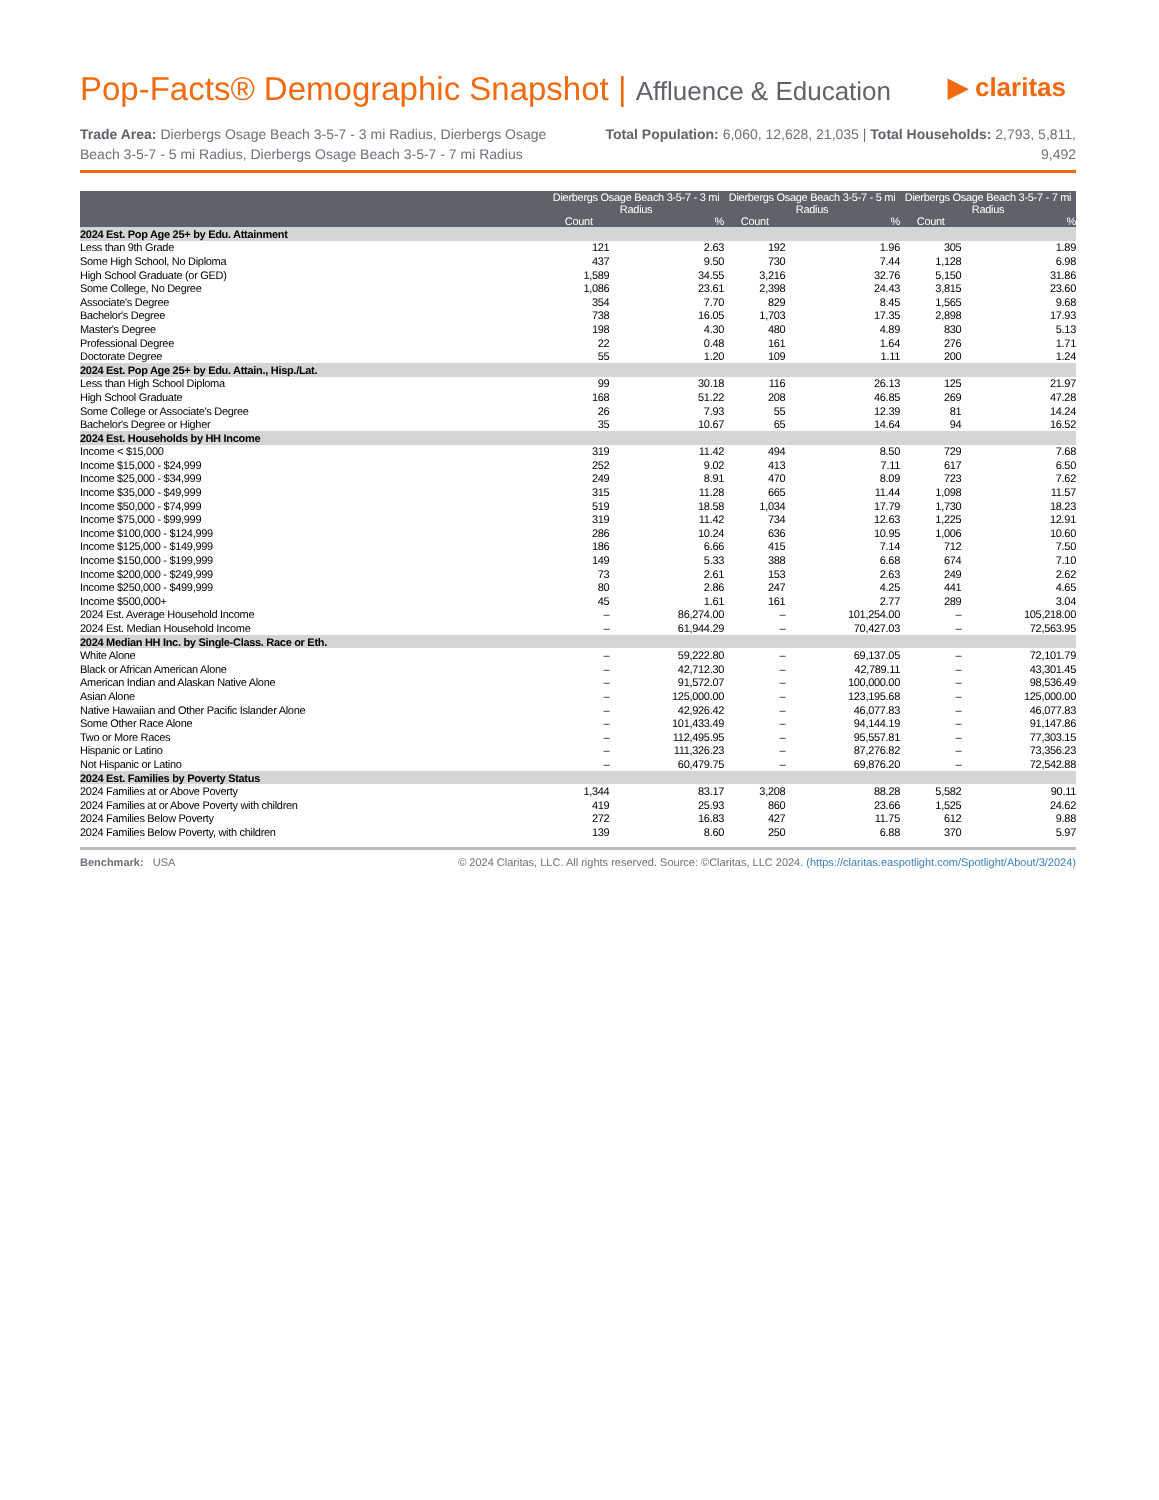Pop-Facts® Demographic Snapshot | Affluence & Education
▶ claritas
Trade Area: Dierbergs Osage Beach 3-5-7 - 3 mi Radius, Dierbergs Osage Beach 3-5-7 - 5 mi Radius, Dierbergs Osage Beach 3-5-7 - 7 mi Radius
Total Population: 6,060, 12,628, 21,035 | Total Households: 2,793, 5,811, 9,492
| | Dierbergs Osage Beach 3-5-7 - 3 mi Radius | | Dierbergs Osage Beach 3-5-7 - 5 mi Radius | | Dierbergs Osage Beach 3-5-7 - 7 mi Radius | |
| --- | --- | --- | --- | --- | --- | --- |
| | Count | % | Count | % | Count | % |
| 2024 Est. Pop Age 25+ by Edu. Attainment | | | | | | |
| Less than 9th Grade | 121 | 2.63 | 192 | 1.96 | 305 | 1.89 |
| Some High School, No Diploma | 437 | 9.50 | 730 | 7.44 | 1,128 | 6.98 |
| High School Graduate (or GED) | 1,589 | 34.55 | 3,216 | 32.76 | 5,150 | 31.86 |
| Some College, No Degree | 1,086 | 23.61 | 2,398 | 24.43 | 3,815 | 23.60 |
| Associate's Degree | 354 | 7.70 | 829 | 8.45 | 1,565 | 9.68 |
| Bachelor's Degree | 738 | 16.05 | 1,703 | 17.35 | 2,898 | 17.93 |
| Master's Degree | 198 | 4.30 | 480 | 4.89 | 830 | 5.13 |
| Professional Degree | 22 | 0.48 | 161 | 1.64 | 276 | 1.71 |
| Doctorate Degree | 55 | 1.20 | 109 | 1.11 | 200 | 1.24 |
| 2024 Est. Pop Age 25+ by Edu. Attain., Hisp./Lat. | | | | | | |
| Less than High School Diploma | 99 | 30.18 | 116 | 26.13 | 125 | 21.97 |
| High School Graduate | 168 | 51.22 | 208 | 46.85 | 269 | 47.28 |
| Some College or Associate's Degree | 26 | 7.93 | 55 | 12.39 | 81 | 14.24 |
| Bachelor's Degree or Higher | 35 | 10.67 | 65 | 14.64 | 94 | 16.52 |
| 2024 Est. Households by HH Income | | | | | | |
| Income < $15,000 | 319 | 11.42 | 494 | 8.50 | 729 | 7.68 |
| Income $15,000 - $24,999 | 252 | 9.02 | 413 | 7.11 | 617 | 6.50 |
| Income $25,000 - $34,999 | 249 | 8.91 | 470 | 8.09 | 723 | 7.62 |
| Income $35,000 - $49,999 | 315 | 11.28 | 665 | 11.44 | 1,098 | 11.57 |
| Income $50,000 - $74,999 | 519 | 18.58 | 1,034 | 17.79 | 1,730 | 18.23 |
| Income $75,000 - $99,999 | 319 | 11.42 | 734 | 12.63 | 1,225 | 12.91 |
| Income $100,000 - $124,999 | 286 | 10.24 | 636 | 10.95 | 1,006 | 10.60 |
| Income $125,000 - $149,999 | 186 | 6.66 | 415 | 7.14 | 712 | 7.50 |
| Income $150,000 - $199,999 | 149 | 5.33 | 388 | 6.68 | 674 | 7.10 |
| Income $200,000 - $249,999 | 73 | 2.61 | 153 | 2.63 | 249 | 2.62 |
| Income $250,000 - $499,999 | 80 | 2.86 | 247 | 4.25 | 441 | 4.65 |
| Income $500,000+ | 45 | 1.61 | 161 | 2.77 | 289 | 3.04 |
| 2024 Est. Average Household Income | – | 86,274.00 | – | 101,254.00 | – | 105,218.00 |
| 2024 Est. Median Household Income | – | 61,944.29 | – | 70,427.03 | – | 72,563.95 |
| 2024 Median HH Inc. by Single-Class. Race or Eth. | | | | | | |
| White Alone | – | 59,222.80 | – | 69,137.05 | – | 72,101.79 |
| Black or African American Alone | – | 42,712.30 | – | 42,789.11 | – | 43,301.45 |
| American Indian and Alaskan Native Alone | – | 91,572.07 | – | 100,000.00 | – | 98,536.49 |
| Asian Alone | – | 125,000.00 | – | 123,195.68 | – | 125,000.00 |
| Native Hawaiian and Other Pacific Islander Alone | – | 42,926.42 | – | 46,077.83 | – | 46,077.83 |
| Some Other Race Alone | – | 101,433.49 | – | 94,144.19 | – | 91,147.86 |
| Two or More Races | – | 112,495.95 | – | 95,557.81 | – | 77,303.15 |
| Hispanic or Latino | – | 111,326.23 | – | 87,276.82 | – | 73,356.23 |
| Not Hispanic or Latino | – | 60,479.75 | – | 69,876.20 | – | 72,542.88 |
| 2024 Est. Families by Poverty Status | | | | | | |
| 2024 Families at or Above Poverty | 1,344 | 83.17 | 3,208 | 88.28 | 5,582 | 90.11 |
| 2024 Families at or Above Poverty with children | 419 | 25.93 | 860 | 23.66 | 1,525 | 24.62 |
| 2024 Families Below Poverty | 272 | 16.83 | 427 | 11.75 | 612 | 9.88 |
| 2024 Families Below Poverty, with children | 139 | 8.60 | 250 | 6.88 | 370 | 5.97 |
Benchmark: USA © 2024 Claritas, LLC. All rights reserved. Source: ©Claritas, LLC 2024. (https://claritas.easpotlight.com/Spotlight/About/3/2024)